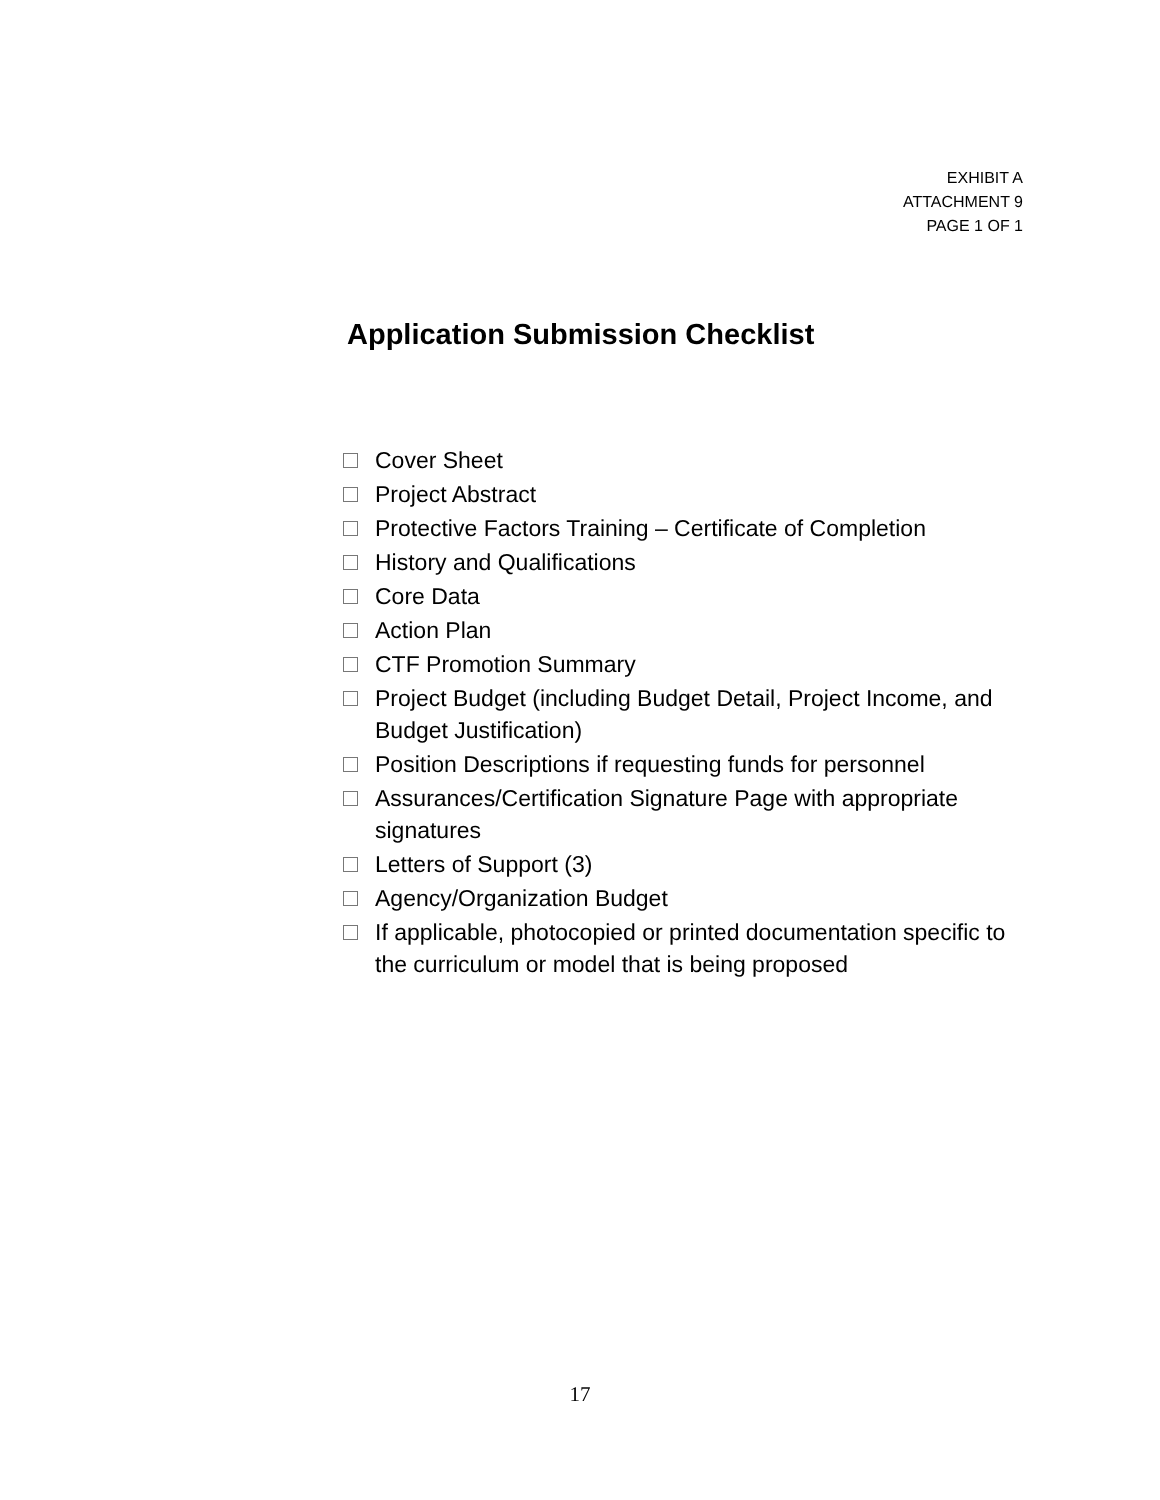EXHIBIT A
ATTACHMENT 9
PAGE 1 OF 1
Application Submission Checklist
Cover Sheet
Project Abstract
Protective Factors Training – Certificate of Completion
History and Qualifications
Core Data
Action Plan
CTF Promotion Summary
Project Budget (including Budget Detail, Project Income, and Budget Justification)
Position Descriptions if requesting funds for personnel
Assurances/Certification Signature Page with appropriate signatures
Letters of Support (3)
Agency/Organization Budget
If applicable, photocopied or printed documentation specific to the curriculum or model that is being proposed
17